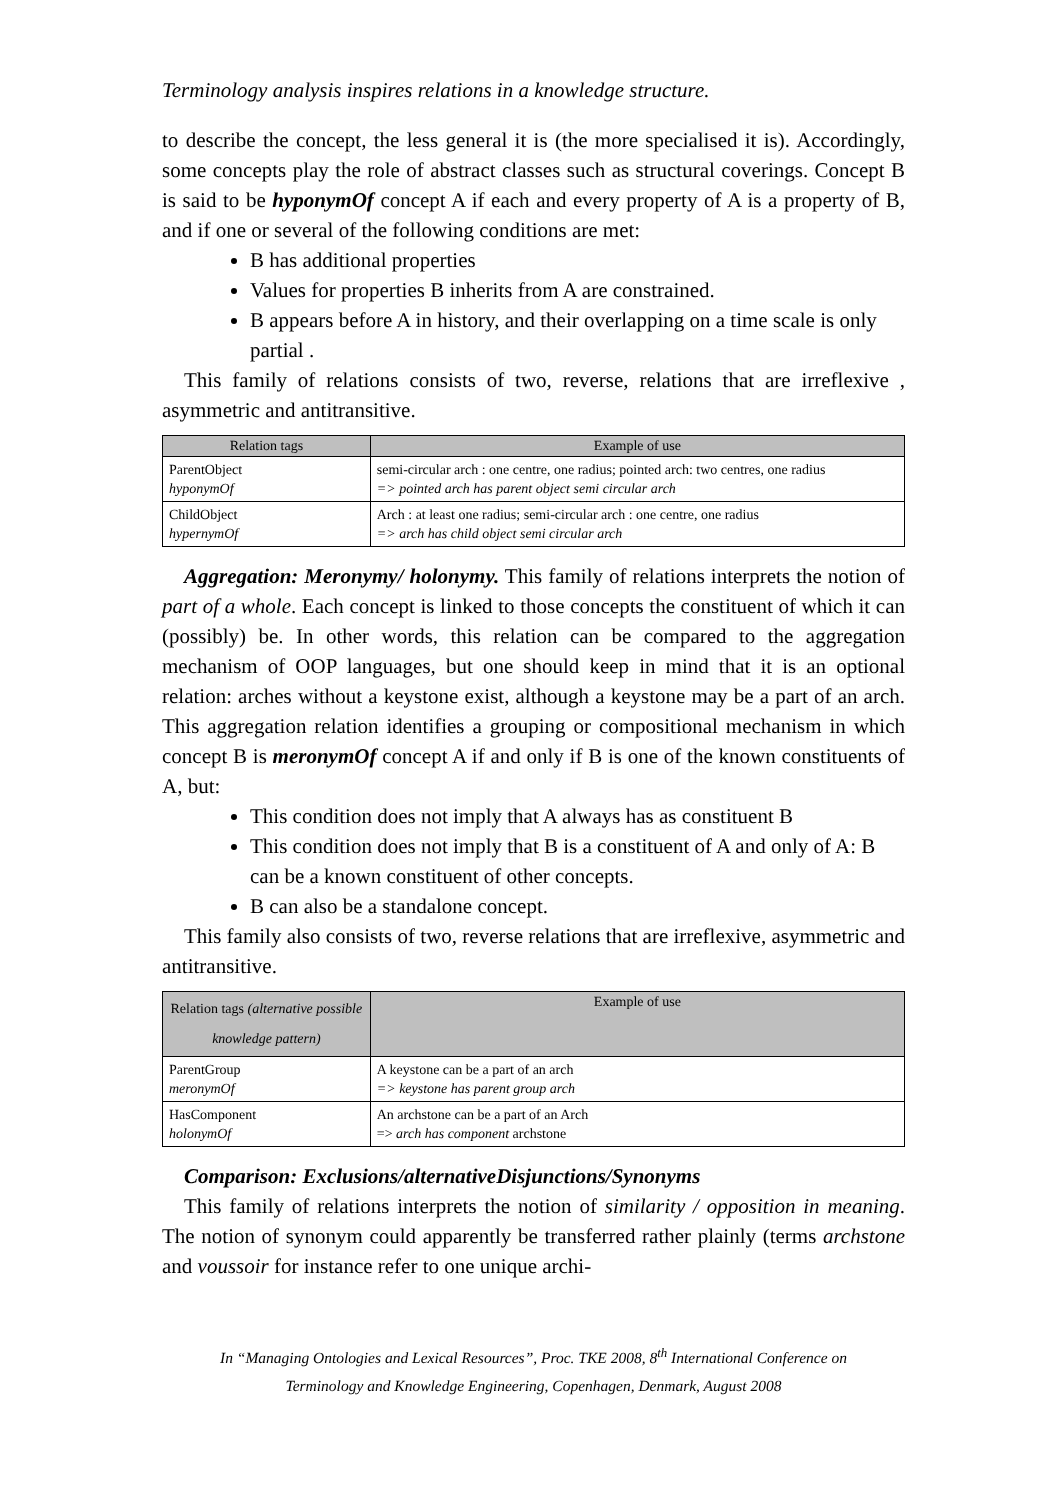Terminology analysis inspires relations in a knowledge structure.
to describe the concept, the less general it is (the more specialised it is). Accordingly, some concepts play the role of abstract classes such as structural coverings. Concept B is said to be hyponymOf concept A if each and every property of A is a property of B, and if one or several of the following conditions are met:
B has additional properties
Values for properties B inherits from A are constrained.
B appears before A in history, and their overlapping on a time scale is only partial .
This family of relations consists of two, reverse, relations that are irreflexive , asymmetric and antitransitive.
| Relation tags | Example of use |
| --- | --- |
| ParentObject hyponymOf | semi-circular arch : one centre, one radius; pointed arch: two centres, one radius => pointed arch has parent object semi circular arch |
| ChildObject hypernymOf | Arch : at least one radius; semi-circular arch : one centre, one radius => arch has child object semi circular arch |
Aggregation: Meronymy/ holonymy. This family of relations interprets the notion of part of a whole. Each concept is linked to those concepts the constituent of which it can (possibly) be. In other words, this relation can be compared to the aggregation mechanism of OOP languages, but one should keep in mind that it is an optional relation: arches without a keystone exist, although a keystone may be a part of an arch. This aggregation relation identifies a grouping or compositional mechanism in which concept B is meronymOf concept A if and only if B is one of the known constituents of A, but:
This condition does not imply that A always has as constituent B
This condition does not imply that B is a constituent of A and only of A: B can be a known constituent of other concepts.
B can also be a standalone concept.
This family also consists of two, reverse relations that are irreflexive, asymmetric and antitransitive.
| Relation tags (alternative possible knowledge pattern) | Example of use |
| --- | --- |
| ParentGroup meronymOf | A keystone can be a part of an arch => keystone has parent group arch |
| HasComponent holonymOf | An archstone can be a part of an Arch => arch has component archstone |
Comparison: Exclusions/alternativeDisjunctions/Synonyms
This family of relations interprets the notion of similarity / opposition in meaning. The notion of synonym could apparently be transferred rather plainly (terms archstone and voussoir for instance refer to one unique archi-
In “Managing Ontologies and Lexical Resources”, Proc. TKE 2008, 8<sup>th</sup> International Conference on Terminology and Knowledge Engineering, Copenhagen, Denmark, August 2008